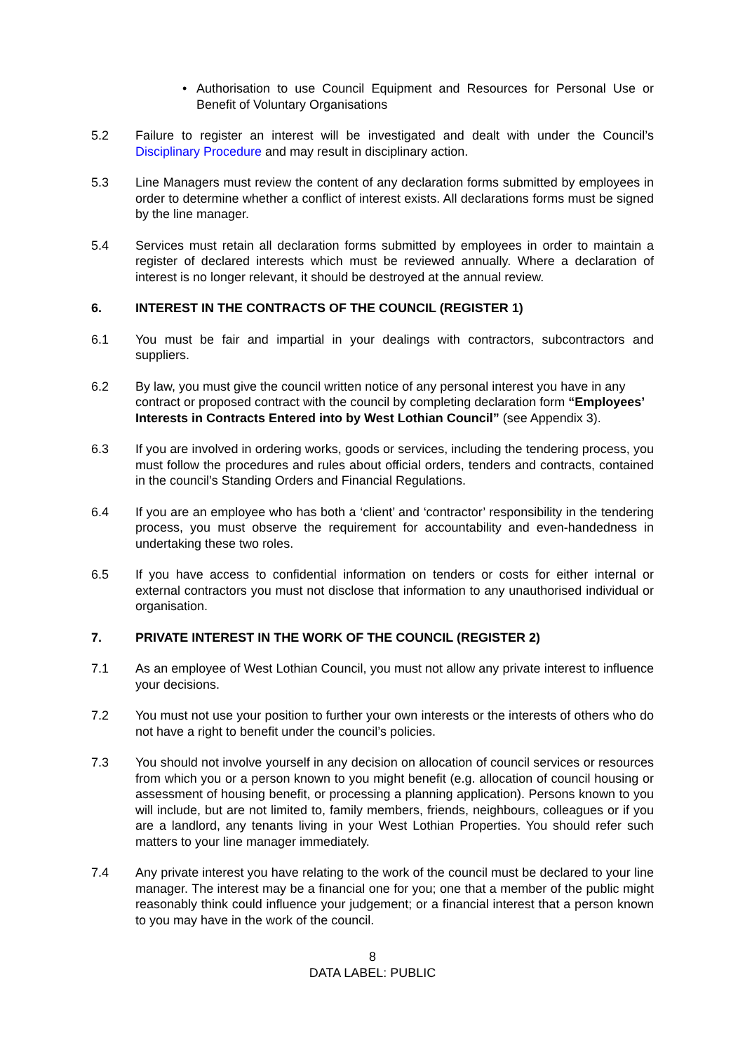• Authorisation to use Council Equipment and Resources for Personal Use or Benefit of Voluntary Organisations
5.2 Failure to register an interest will be investigated and dealt with under the Council’s Disciplinary Procedure and may result in disciplinary action.
5.3 Line Managers must review the content of any declaration forms submitted by employees in order to determine whether a conflict of interest exists. All declarations forms must be signed by the line manager.
5.4 Services must retain all declaration forms submitted by employees in order to maintain a register of declared interests which must be reviewed annually. Where a declaration of interest is no longer relevant, it should be destroyed at the annual review.
6. INTEREST IN THE CONTRACTS OF THE COUNCIL (REGISTER 1)
6.1 You must be fair and impartial in your dealings with contractors, subcontractors and suppliers.
6.2 By law, you must give the council written notice of any personal interest you have in any contract or proposed contract with the council by completing declaration form “Employees’ Interests in Contracts Entered into by West Lothian Council” (see Appendix 3).
6.3 If you are involved in ordering works, goods or services, including the tendering process, you must follow the procedures and rules about official orders, tenders and contracts, contained in the council’s Standing Orders and Financial Regulations.
6.4 If you are an employee who has both a ‘client’ and ‘contractor’ responsibility in the tendering process, you must observe the requirement for accountability and even-handedness in undertaking these two roles.
6.5 If you have access to confidential information on tenders or costs for either internal or external contractors you must not disclose that information to any unauthorised individual or organisation.
7. PRIVATE INTEREST IN THE WORK OF THE COUNCIL (REGISTER 2)
7.1 As an employee of West Lothian Council, you must not allow any private interest to influence your decisions.
7.2 You must not use your position to further your own interests or the interests of others who do not have a right to benefit under the council’s policies.
7.3 You should not involve yourself in any decision on allocation of council services or resources from which you or a person known to you might benefit (e.g. allocation of council housing or assessment of housing benefit, or processing a planning application). Persons known to you will include, but are not limited to, family members, friends, neighbours, colleagues or if you are a landlord, any tenants living in your West Lothian Properties. You should refer such matters to your line manager immediately.
7.4 Any private interest you have relating to the work of the council must be declared to your line manager. The interest may be a financial one for you; one that a member of the public might reasonably think could influence your judgement; or a financial interest that a person known to you may have in the work of the council.
8
DATA LABEL: PUBLIC